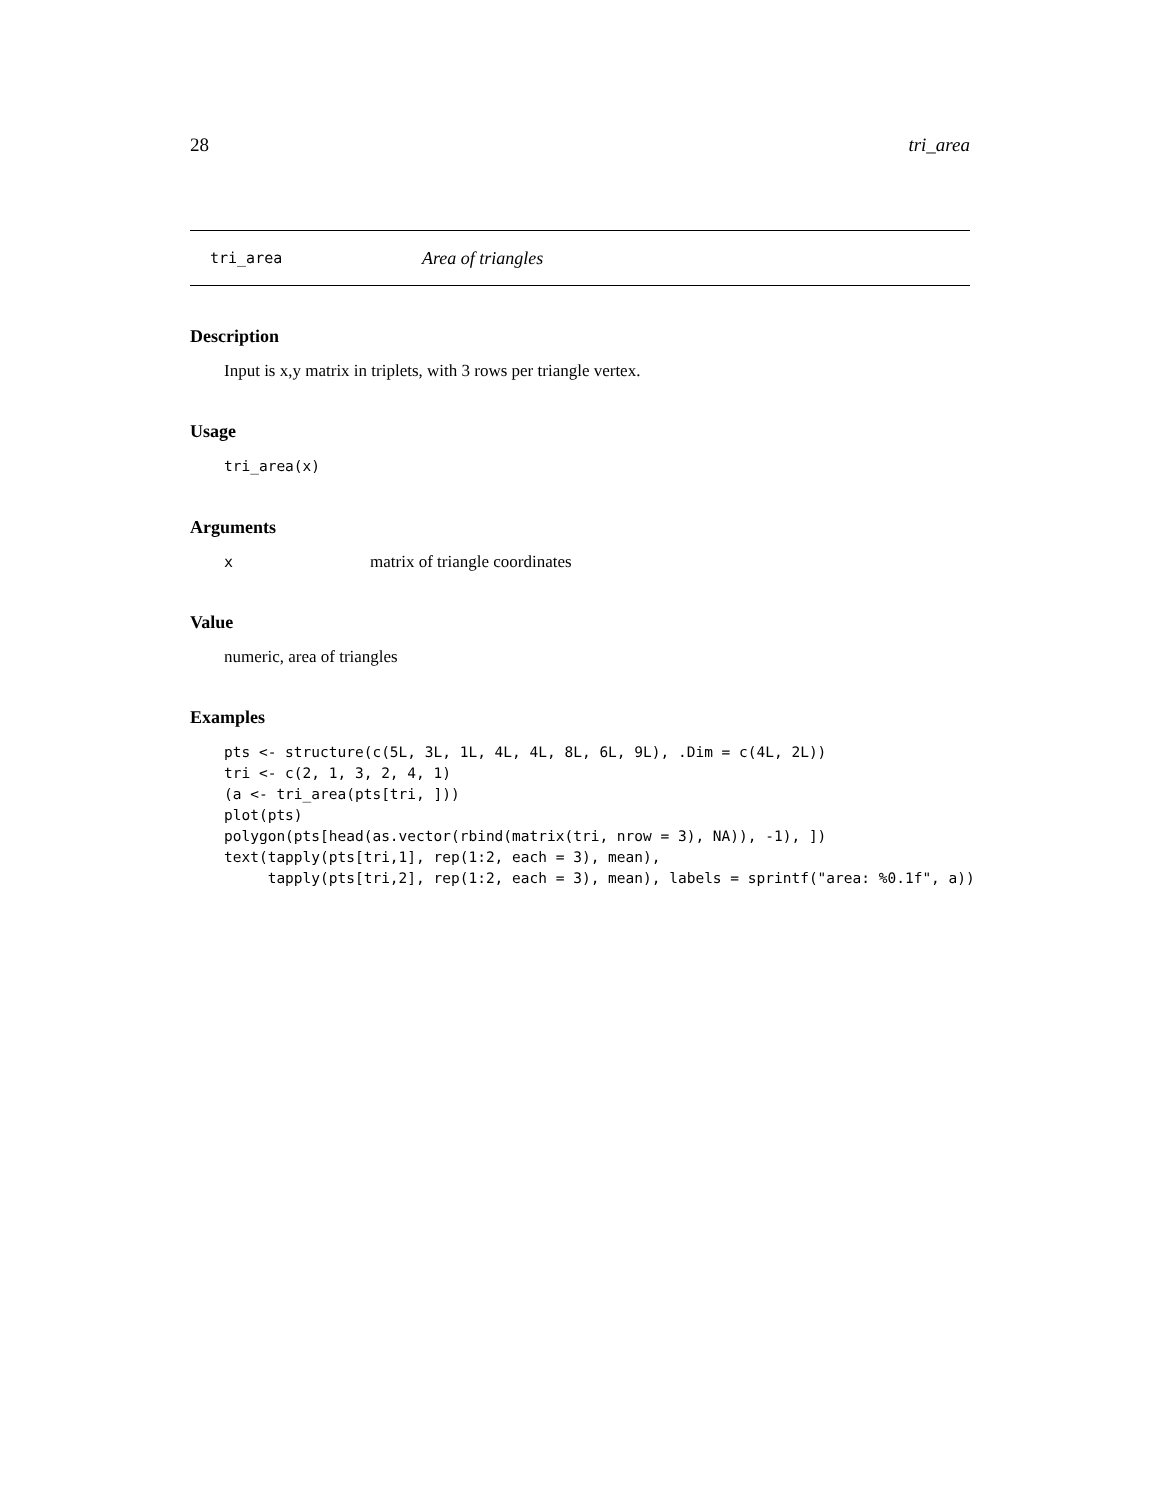28 tri_area
tri_area Area of triangles
Description
Input is x,y matrix in triplets, with 3 rows per triangle vertex.
Usage
tri_area(x)
Arguments
xmatrix of triangle coordinates
Value
numeric, area of triangles
Examples
pts <- structure(c(5L, 3L, 1L, 4L, 4L, 8L, 6L, 9L), .Dim = c(4L, 2L))
tri <- c(2, 1, 3, 2, 4, 1)
(a <- tri_area(pts[tri, ]))
plot(pts)
polygon(pts[head(as.vector(rbind(matrix(tri, nrow = 3), NA)), -1), ])
text(tapply(pts[tri,1], rep(1:2, each = 3), mean),
     tapply(pts[tri,2], rep(1:2, each = 3), mean), labels = sprintf("area: %0.1f", a))